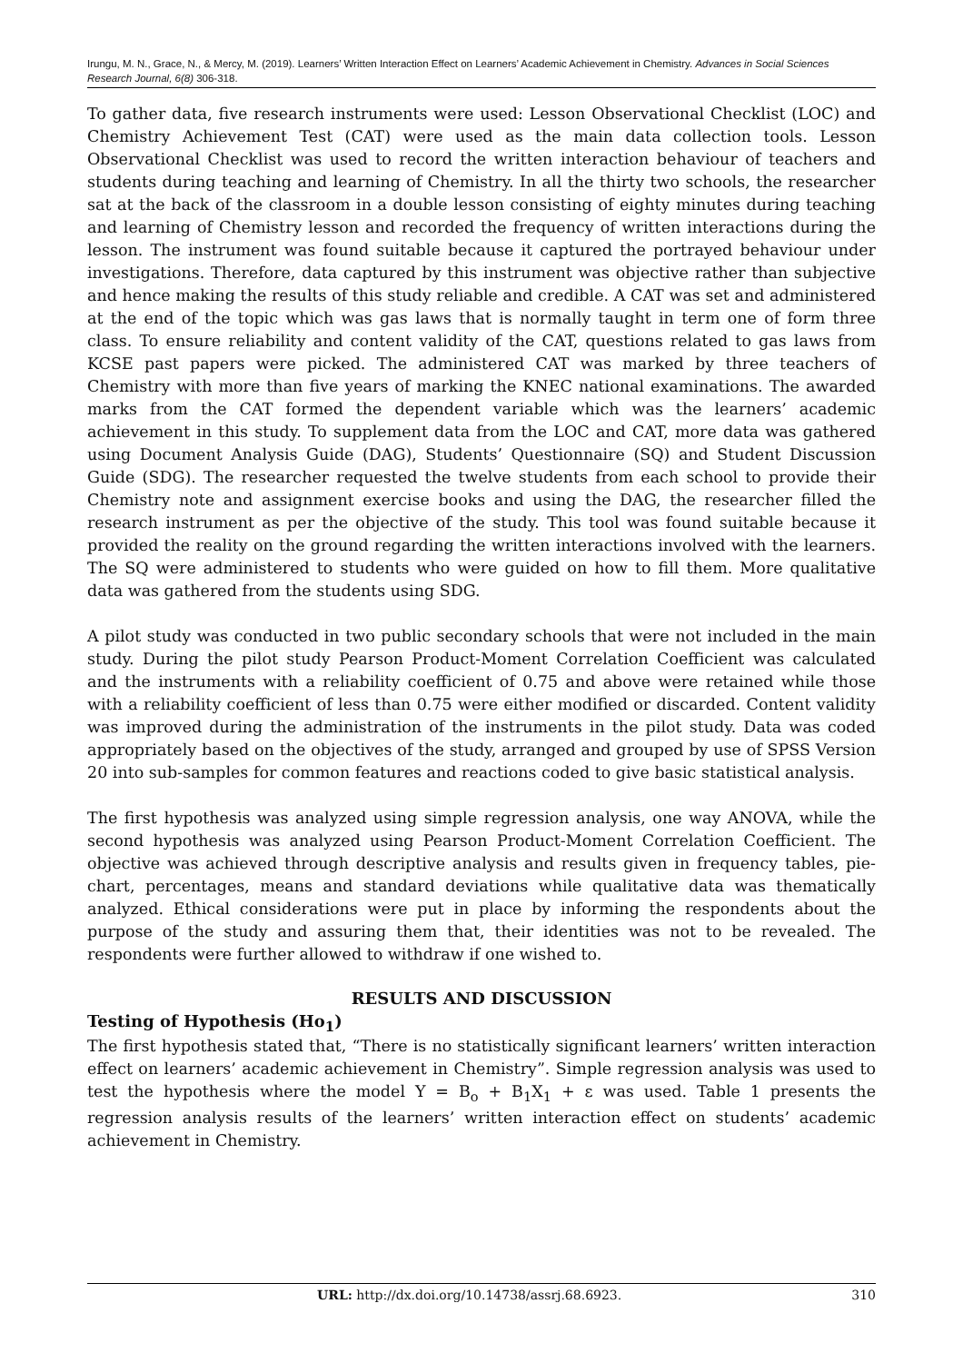Irungu, M. N., Grace, N., & Mercy, M. (2019). Learners’ Written Interaction Effect on Learners’ Academic Achievement in Chemistry. Advances in Social Sciences Research Journal, 6(8) 306-318.
To gather data, five research instruments were used: Lesson Observational Checklist (LOC) and Chemistry Achievement Test (CAT) were used as the main data collection tools. Lesson Observational Checklist was used to record the written interaction behaviour of teachers and students during teaching and learning of Chemistry. In all the thirty two schools, the researcher sat at the back of the classroom in a double lesson consisting of eighty minutes during teaching and learning of Chemistry lesson and recorded the frequency of written interactions during the lesson. The instrument was found suitable because it captured the portrayed behaviour under investigations. Therefore, data captured by this instrument was objective rather than subjective and hence making the results of this study reliable and credible. A CAT was set and administered at the end of the topic which was gas laws that is normally taught in term one of form three class. To ensure reliability and content validity of the CAT, questions related to gas laws from KCSE past papers were picked. The administered CAT was marked by three teachers of Chemistry with more than five years of marking the KNEC national examinations. The awarded marks from the CAT formed the dependent variable which was the learners’ academic achievement in this study. To supplement data from the LOC and CAT, more data was gathered using Document Analysis Guide (DAG), Students’ Questionnaire (SQ) and Student Discussion Guide (SDG). The researcher requested the twelve students from each school to provide their Chemistry note and assignment exercise books and using the DAG, the researcher filled the research instrument as per the objective of the study. This tool was found suitable because it provided the reality on the ground regarding the written interactions involved with the learners. The SQ were administered to students who were guided on how to fill them. More qualitative data was gathered from the students using SDG.
A pilot study was conducted in two public secondary schools that were not included in the main study. During the pilot study Pearson Product-Moment Correlation Coefficient was calculated and the instruments with a reliability coefficient of 0.75 and above were retained while those with a reliability coefficient of less than 0.75 were either modified or discarded. Content validity was improved during the administration of the instruments in the pilot study. Data was coded appropriately based on the objectives of the study, arranged and grouped by use of SPSS Version 20 into sub-samples for common features and reactions coded to give basic statistical analysis.
The first hypothesis was analyzed using simple regression analysis, one way ANOVA, while the second hypothesis was analyzed using Pearson Product-Moment Correlation Coefficient. The objective was achieved through descriptive analysis and results given in frequency tables, pie-chart, percentages, means and standard deviations while qualitative data was thematically analyzed. Ethical considerations were put in place by informing the respondents about the purpose of the study and assuring them that, their identities was not to be revealed. The respondents were further allowed to withdraw if one wished to.
RESULTS AND DISCUSSION
Testing of Hypothesis (Ho<sub>1</sub>)
The first hypothesis stated that, “There is no statistically significant learners’ written interaction effect on learners’ academic achievement in Chemistry”. Simple regression analysis was used to test the hypothesis where the model Y = B<sub>o</sub> + B<sub>1</sub>X<sub>1</sub> + ε was used. Table 1 presents the regression analysis results of the learners’ written interaction effect on students’ academic achievement in Chemistry.
URL: http://dx.doi.org/10.14738/assrj.68.6923. 310